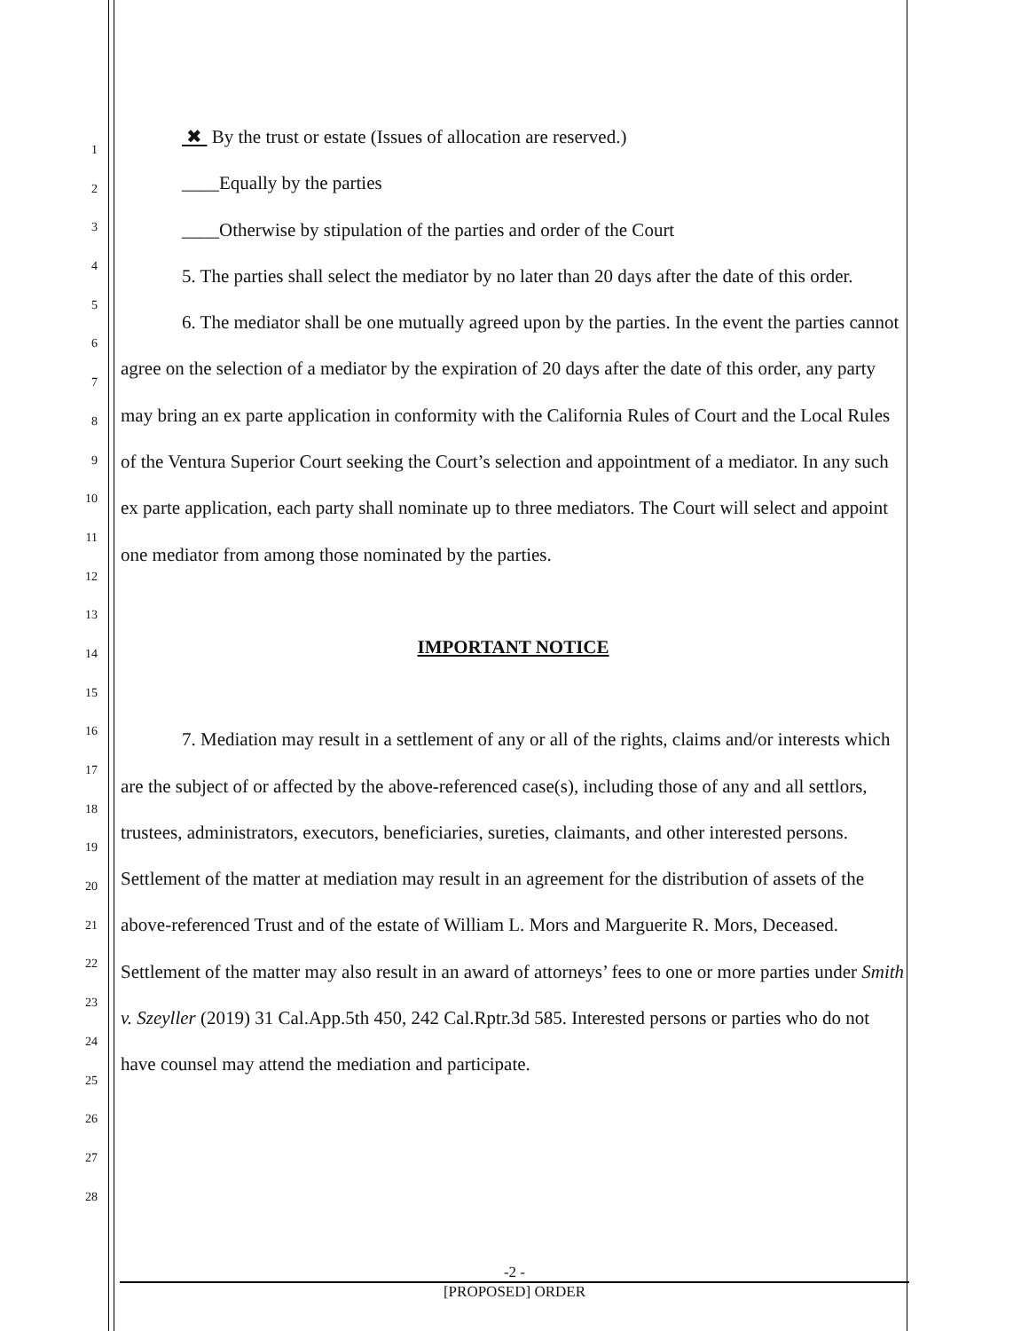1
2
3
4
5
6
7
8
9
10
11
12
13
14
15
16
17
18
19
20
21
22
23
24
25
26
27
28
✖ By the trust or estate (Issues of allocation are reserved.)
____Equally by the parties
____Otherwise by stipulation of the parties and order of the Court
5. The parties shall select the mediator by no later than 20 days after the date of this order.
6. The mediator shall be one mutually agreed upon by the parties. In the event the parties cannot agree on the selection of a mediator by the expiration of 20 days after the date of this order, any party may bring an ex parte application in conformity with the California Rules of Court and the Local Rules of the Ventura Superior Court seeking the Court’s selection and appointment of a mediator. In any such ex parte application, each party shall nominate up to three mediators. The Court will select and appoint one mediator from among those nominated by the parties.
IMPORTANT NOTICE
7. Mediation may result in a settlement of any or all of the rights, claims and/or interests which are the subject of or affected by the above-referenced case(s), including those of any and all settlors, trustees, administrators, executors, beneficiaries, sureties, claimants, and other interested persons. Settlement of the matter at mediation may result in an agreement for the distribution of assets of the above-referenced Trust and of the estate of William L. Mors and Marguerite R. Mors, Deceased. Settlement of the matter may also result in an award of attorneys’ fees to one or more parties under Smith v. Szeyller (2019) 31 Cal.App.5th 450, 242 Cal.Rptr.3d 585. Interested persons or parties who do not have counsel may attend the mediation and participate.
-2 -
[PROPOSED] ORDER